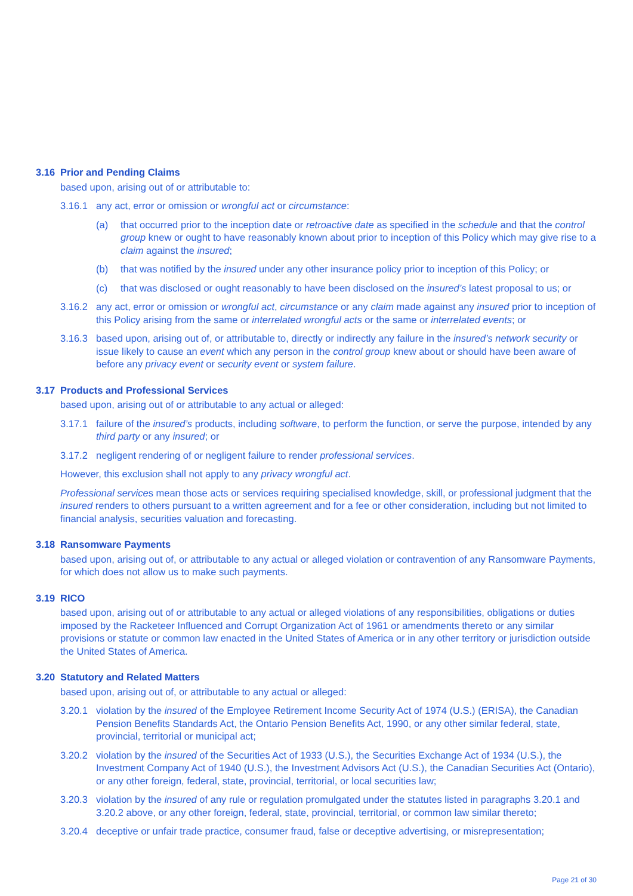3.16 Prior and Pending Claims
based upon, arising out of or attributable to:
3.16.1 any act, error or omission or wrongful act or circumstance:
(a) that occurred prior to the inception date or retroactive date as specified in the schedule and that the control group knew or ought to have reasonably known about prior to inception of this Policy which may give rise to a claim against the insured;
(b) that was notified by the insured under any other insurance policy prior to inception of this Policy; or
(c) that was disclosed or ought reasonably to have been disclosed on the insured’s latest proposal to us; or
3.16.2 any act, error or omission or wrongful act, circumstance or any claim made against any insured prior to inception of this Policy arising from the same or interrelated wrongful acts or the same or interrelated events; or
3.16.3 based upon, arising out of, or attributable to, directly or indirectly any failure in the insured’s network security or issue likely to cause an event which any person in the control group knew about or should have been aware of before any privacy event or security event or system failure.
3.17 Products and Professional Services
based upon, arising out of or attributable to any actual or alleged:
3.17.1 failure of the insured’s products, including software, to perform the function, or serve the purpose, intended by any third party or any insured; or
3.17.2 negligent rendering of or negligent failure to render professional services.
However, this exclusion shall not apply to any privacy wrongful act.
Professional services mean those acts or services requiring specialised knowledge, skill, or professional judgment that the insured renders to others pursuant to a written agreement and for a fee or other consideration, including but not limited to financial analysis, securities valuation and forecasting.
3.18 Ransomware Payments
based upon, arising out of, or attributable to any actual or alleged violation or contravention of any Ransomware Payments, for which does not allow us to make such payments.
3.19 RICO
based upon, arising out of or attributable to any actual or alleged violations of any responsibilities, obligations or duties imposed by the Racketeer Influenced and Corrupt Organization Act of 1961 or amendments thereto or any similar provisions or statute or common law enacted in the United States of America or in any other territory or jurisdiction outside the United States of America.
3.20 Statutory and Related Matters
based upon, arising out of, or attributable to any actual or alleged:
3.20.1 violation by the insured of the Employee Retirement Income Security Act of 1974 (U.S.) (ERISA), the Canadian Pension Benefits Standards Act, the Ontario Pension Benefits Act, 1990, or any other similar federal, state, provincial, territorial or municipal act;
3.20.2 violation by the insured of the Securities Act of 1933 (U.S.), the Securities Exchange Act of 1934 (U.S.), the Investment Company Act of 1940 (U.S.), the Investment Advisors Act (U.S.), the Canadian Securities Act (Ontario), or any other foreign, federal, state, provincial, territorial, or local securities law;
3.20.3 violation by the insured of any rule or regulation promulgated under the statutes listed in paragraphs 3.20.1 and 3.20.2 above, or any other foreign, federal, state, provincial, territorial, or common law similar thereto;
3.20.4 deceptive or unfair trade practice, consumer fraud, false or deceptive advertising, or misrepresentation;
Page 21 of 30